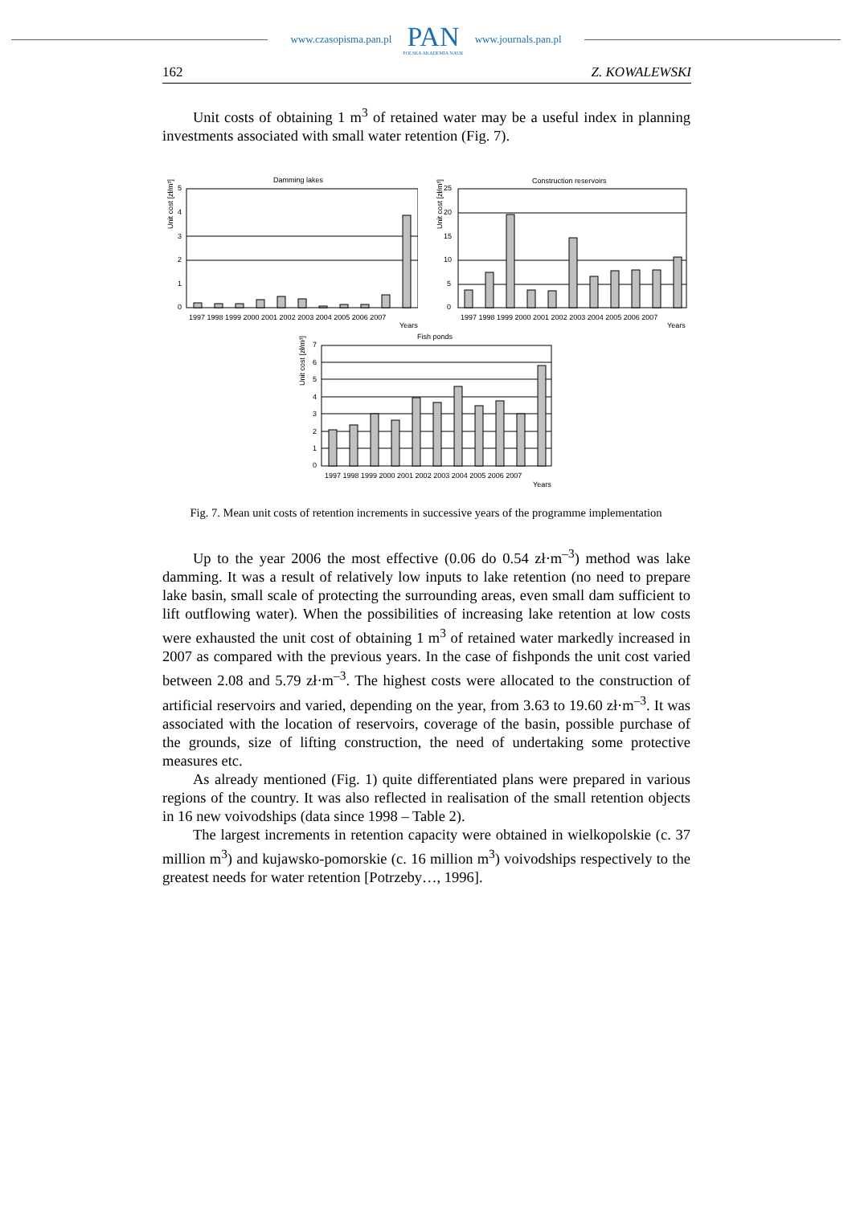www.czasopisma.pan.pl
PAN
POLSKA AKADEMIA NAUK
www.journals.pan.pl
162 Z. KOWALEWSKI
Unit costs of obtaining 1 m<sup>3</sup> of retained water may be a useful index in planning investments associated with small water retention (Fig. 7).
Damming lakes
Unit cost [zł/m³]
5
4
3
2
1
0
1997 1998 1999 2000 2001 2002 2003 2004 2005 2006 2007
Years
Construction reservoirs
Unit cost [zł/m³]
25
20
15
10
5
0
1997 1998 1999 2000 2001 2002 2003 2004 2005 2006 2007
Years
Fish ponds
Unit cost [zł/m³]
7
6
5
4
3
2
1
0
1997 1998 1999 2000 2001 2002 2003 2004 2005 2006 2007
Years
Fig. 7. Mean unit costs of retention increments in successive years of the programme implementation
Up to the year 2006 the most effective (0.06 do 0.54 zł·m<sup>–3</sup>) method was lake damming. It was a result of relatively low inputs to lake retention (no need to prepare lake basin, small scale of protecting the surrounding areas, even small dam sufficient to lift outflowing water). When the possibilities of increasing lake retention at low costs were exhausted the unit cost of obtaining 1 m<sup>3</sup> of retained water markedly increased in 2007 as compared with the previous years. In the case of fishponds the unit cost varied between 2.08 and 5.79 zł·m<sup>–3</sup>. The highest costs were allocated to the construction of artificial reservoirs and varied, depending on the year, from 3.63 to 19.60 zł·m<sup>–3</sup>. It was associated with the location of reservoirs, coverage of the basin, possible purchase of the grounds, size of lifting construction, the need of undertaking some protective measures etc.
As already mentioned (Fig. 1) quite differentiated plans were prepared in various regions of the country. It was also reflected in realisation of the small retention objects in 16 new voivodships (data since 1998 – Table 2).
The largest increments in retention capacity were obtained in wielkopolskie (c. 37 million m<sup>3</sup>) and kujawsko-pomorskie (c. 16 million m<sup>3</sup>) voivodships respectively to the greatest needs for water retention [Potrzeby…, 1996].